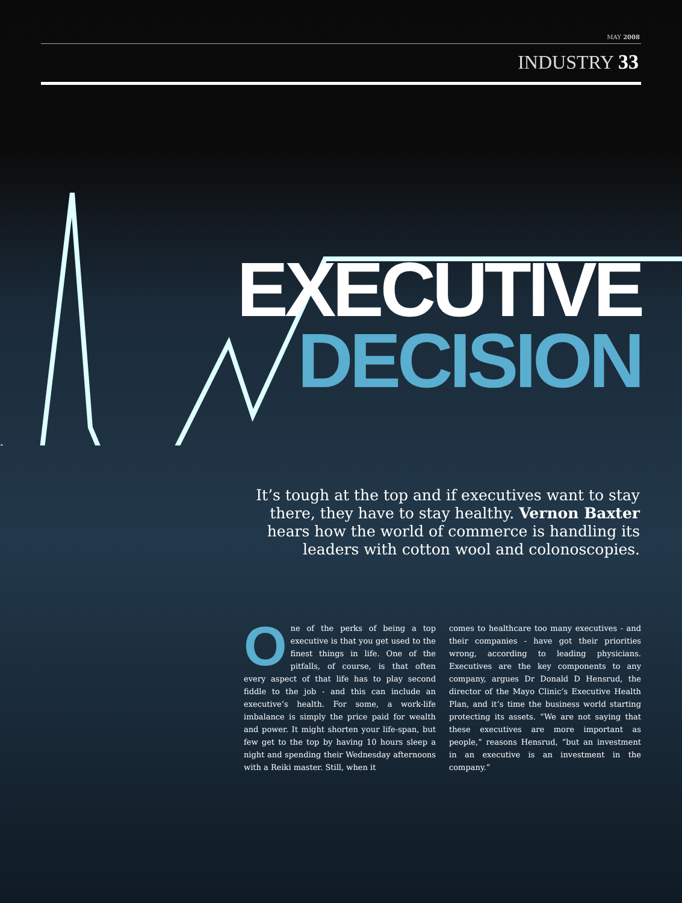MAY 2008
INDUSTRY 33
EXECUTIVE
DECISION
It’s tough at the top and if executives want to stay there, they have to stay healthy. Vernon Baxter hears how the world of commerce is handling its leaders with cotton wool and colonoscopies.
One of the perks of being a top executive is that you get used to the finest things in life. One of the pitfalls, of course, is that often every aspect of that life has to play second fiddle to the job - and this can include an executive’s health. For some, a work-life imbalance is simply the price paid for wealth and power. It might shorten your life-span, but few get to the top by having 10 hours sleep a night and spending their Wednesday afternoons with a Reiki master. Still, when it
comes to healthcare too many executives - and their companies - have got their priorities wrong, according to leading physicians. Executives are the key components to any company, argues Dr Donald D Hensrud, the director of the Mayo Clinic’s Executive Health Plan, and it’s time the business world starting protecting its assets. “We are not saying that these executives are more important as people,” reasons Hensrud, “but an investment in an executive is an investment in the company.”